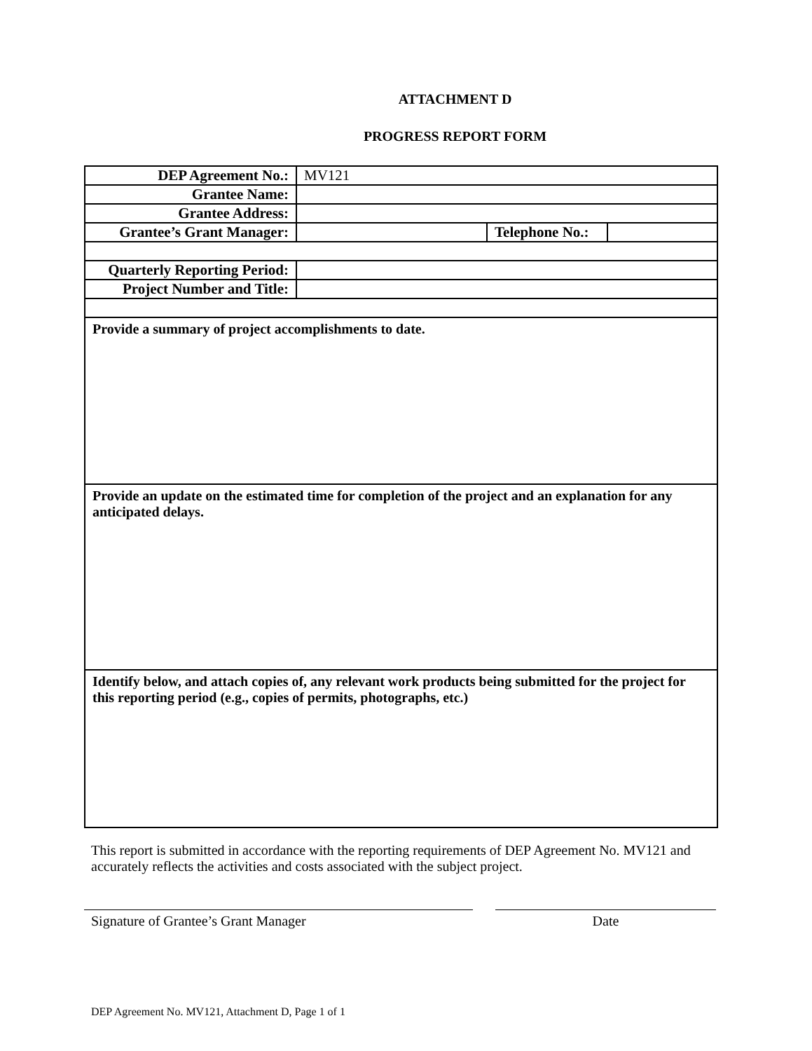ATTACHMENT D
PROGRESS REPORT FORM
| DEP Agreement No.: | MV121 | | |
| Grantee Name: | | | |
| Grantee Address: | | | |
| Grantee’s Grant Manager: | | Telephone No.: | |
| Quarterly Reporting Period: | | | |
| Project Number and Title: | | | |
| Provide a summary of project accomplishments to date. | | | |
| Provide an update on the estimated time for completion of the project and an explanation for any anticipated delays. | | | |
| Identify below, and attach copies of, any relevant work products being submitted for the project for this reporting period (e.g., copies of permits, photographs, etc.) | | | |
This report is submitted in accordance with the reporting requirements of DEP Agreement No. MV121 and accurately reflects the activities and costs associated with the subject project.
Signature of Grantee’s Grant Manager Date
DEP Agreement No. MV121, Attachment D, Page 1 of 1